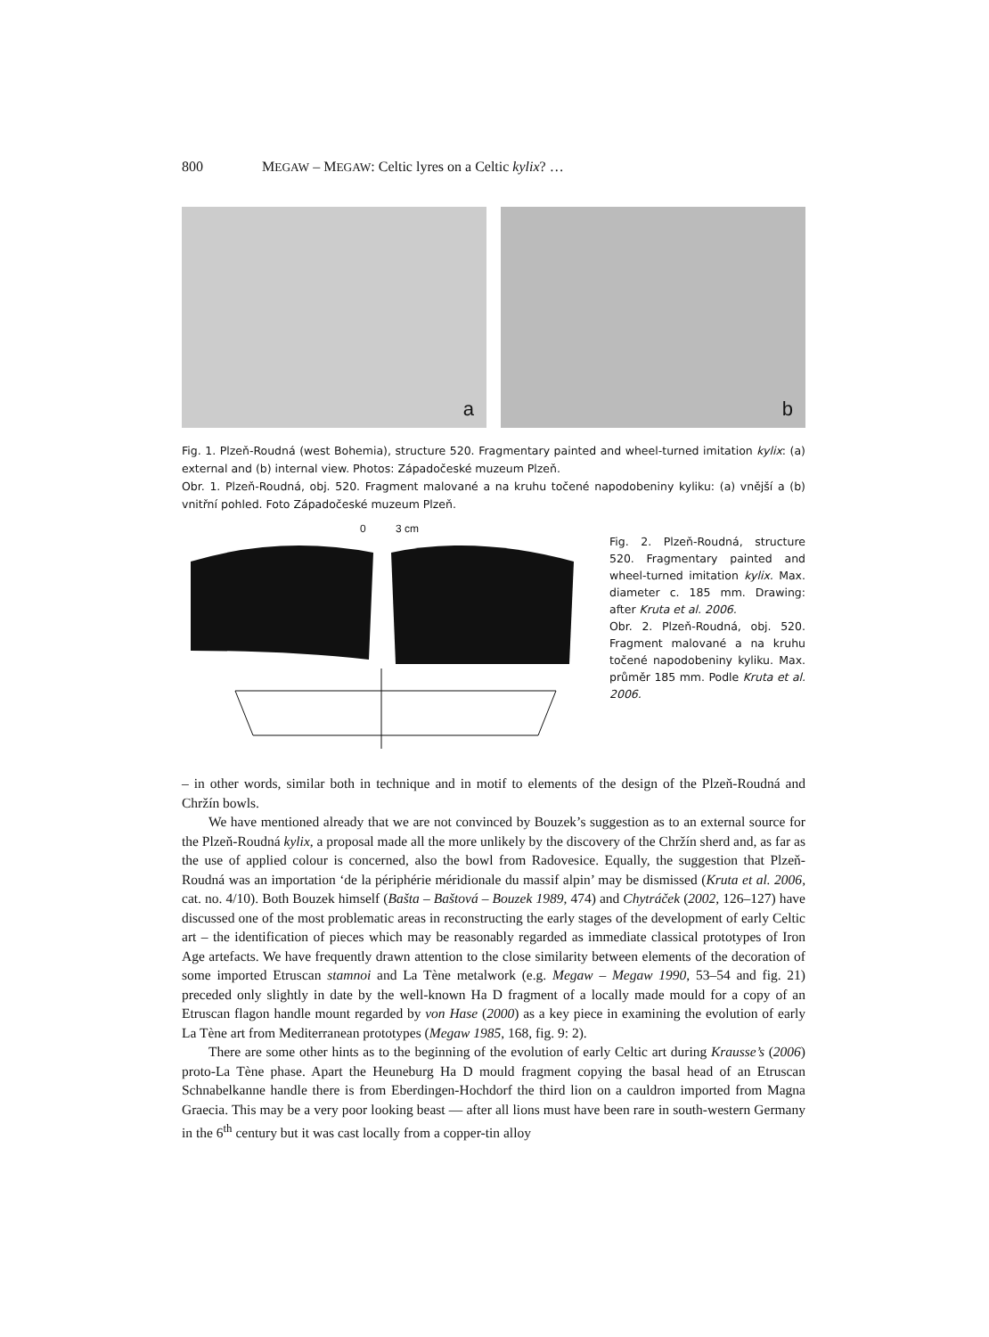800 MEGAW – MEGAW: Celtic lyres on a Celtic kylix? …
a b
Fig. 1. Plzeň-Roudná (west Bohemia), structure 520. Fragmentary painted and wheel-turned imitation kylix: (a) external and (b) internal view. Photos: Západočeské muzeum Plzeň.
Obr. 1. Plzeň-Roudná, obj. 520. Fragment malované a na kruhu točené napodobeniny kyliku: (a) vnější a (b) vnitřní pohled. Foto Západočeské muzeum Plzeň.
0 3 cm
Fig. 2. Plzeň-Roudná, structure 520. Fragmentary painted and wheel-turned imitation kylix. Max. diameter c. 185 mm. Drawing: after Kruta et al. 2006.
Obr. 2. Plzeň-Roudná, obj. 520. Fragment malované a na kruhu točené napodobeniny kyliku. Max. průměr 185 mm. Podle Kruta et al. 2006.
– in other words, similar both in technique and in motif to elements of the design of the Plzeň-Roudná and Chržín bowls.
We have mentioned already that we are not convinced by Bouzek’s suggestion as to an external source for the Plzeň-Roudná kylix, a proposal made all the more unlikely by the discovery of the Chržín sherd and, as far as the use of applied colour is concerned, also the bowl from Radovesice. Equally, the suggestion that Plzeň-Roudná was an importation ‘de la périphérie méridionale du massif alpin’ may be dismissed (Kruta et al. 2006, cat. no. 4/10). Both Bouzek himself (Bašta – Baštová – Bouzek 1989, 474) and Chytráček (2002, 126–127) have discussed one of the most problematic areas in reconstructing the early stages of the development of early Celtic art – the identification of pieces which may be reasonably regarded as immediate classical prototypes of Iron Age artefacts. We have frequently drawn attention to the close similarity between elements of the decoration of some imported Etruscan stamnoi and La Tène metalwork (e.g. Megaw – Megaw 1990, 53–54 and fig. 21) preceded only slightly in date by the well-known Ha D fragment of a locally made mould for a copy of an Etruscan flagon handle mount regarded by von Hase (2000) as a key piece in examining the evolution of early La Tène art from Mediterranean prototypes (Megaw 1985, 168, fig. 9: 2).
There are some other hints as to the beginning of the evolution of early Celtic art during Krausse’s (2006) proto-La Tène phase. Apart the Heuneburg Ha D mould fragment copying the basal head of an Etruscan Schnabelkanne handle there is from Eberdingen-Hochdorf the third lion on a cauldron imported from Magna Graecia. This may be a very poor looking beast — after all lions must have been rare in south-western Germany in the 6<sup>th</sup> century but it was cast locally from a copper-tin alloy